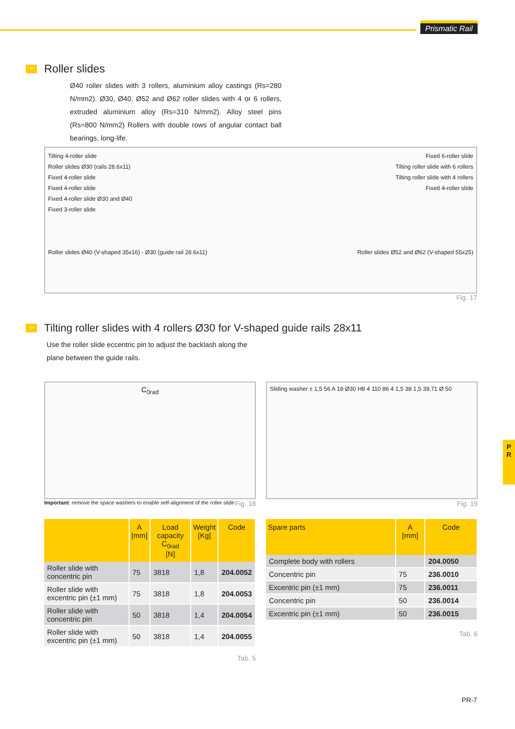Prismatic Rail
P
R
> Roller slides
Ø40 roller slides with 3 rollers, aluminium alloy castings (Rs=280 N/mm2). Ø30, Ø40, Ø52 and Ø62 roller slides with 4 or 6 rollers, extruded aluminium alloy (Rs=310 N/mm2). Alloy steel pins (Rs=800 N/mm2) Rollers with double rows of angular contact ball bearings, long-life.
Tilting 4-roller slide
Roller slides Ø30 (rails 28.6x11)
Fixed 4-roller slide
Fixed 4-roller slide
Fixed 4-roller slide Ø30 and Ø40
Fixed 3-roller slide
Roller slides Ø40 (V-shaped 35x16) - Ø30 (guide rail 28.6x11)
Fixed 6-roller slide
Tilting roller slide with 6 rollers
Tilting roller slide with 4 rollers
Fixed 4-roller slide
Roller slides Ø52 and Ø62 (V-shaped 55x25)
Fig. 17
> Tilting roller slides with 4 rollers Ø30 for V-shaped guide rails 28x11
Use the roller slide eccentric pin to adjust the backlash along the plane between the guide rails.
C<sub>0rad</sub>
Important: remove the space washers to enable self-alignment of the roller slide Fig. 18
Sliding washer ± 1,5 56 A 18 Ø30 H8 4 110 86 4 1,5 38 1,5 39,71 Ø 50
Fig. 19
| | A [mm] | Load capacity C<sub>0rad</sub> [N] | Weight [Kg] | Code |
| --- | --- | --- | --- | --- |
| Roller slide with concentric pin | 75 | 3818 | 1,8 | 204.0052 |
| Roller slide with excentric pin (±1 mm) | 75 | 3818 | 1,8 | 204.0053 |
| Roller slide with concentric pin | 50 | 3818 | 1,4 | 204.0054 |
| Roller slide with excentric pin (±1 mm) | 50 | 3818 | 1,4 | 204.0055 |
Tab. 5
| Spare parts | A [mm] | Code |
| --- | --- | --- |
| Complete body with rollers | | 204.0050 |
| Concentric pin | 75 | 236.0010 |
| Excentric pin (±1 mm) | 75 | 236.0011 |
| Concentric pin | 50 | 236.0014 |
| Excentric pin (±1 mm) | 50 | 236.0015 |
Tab. 6
PR-7